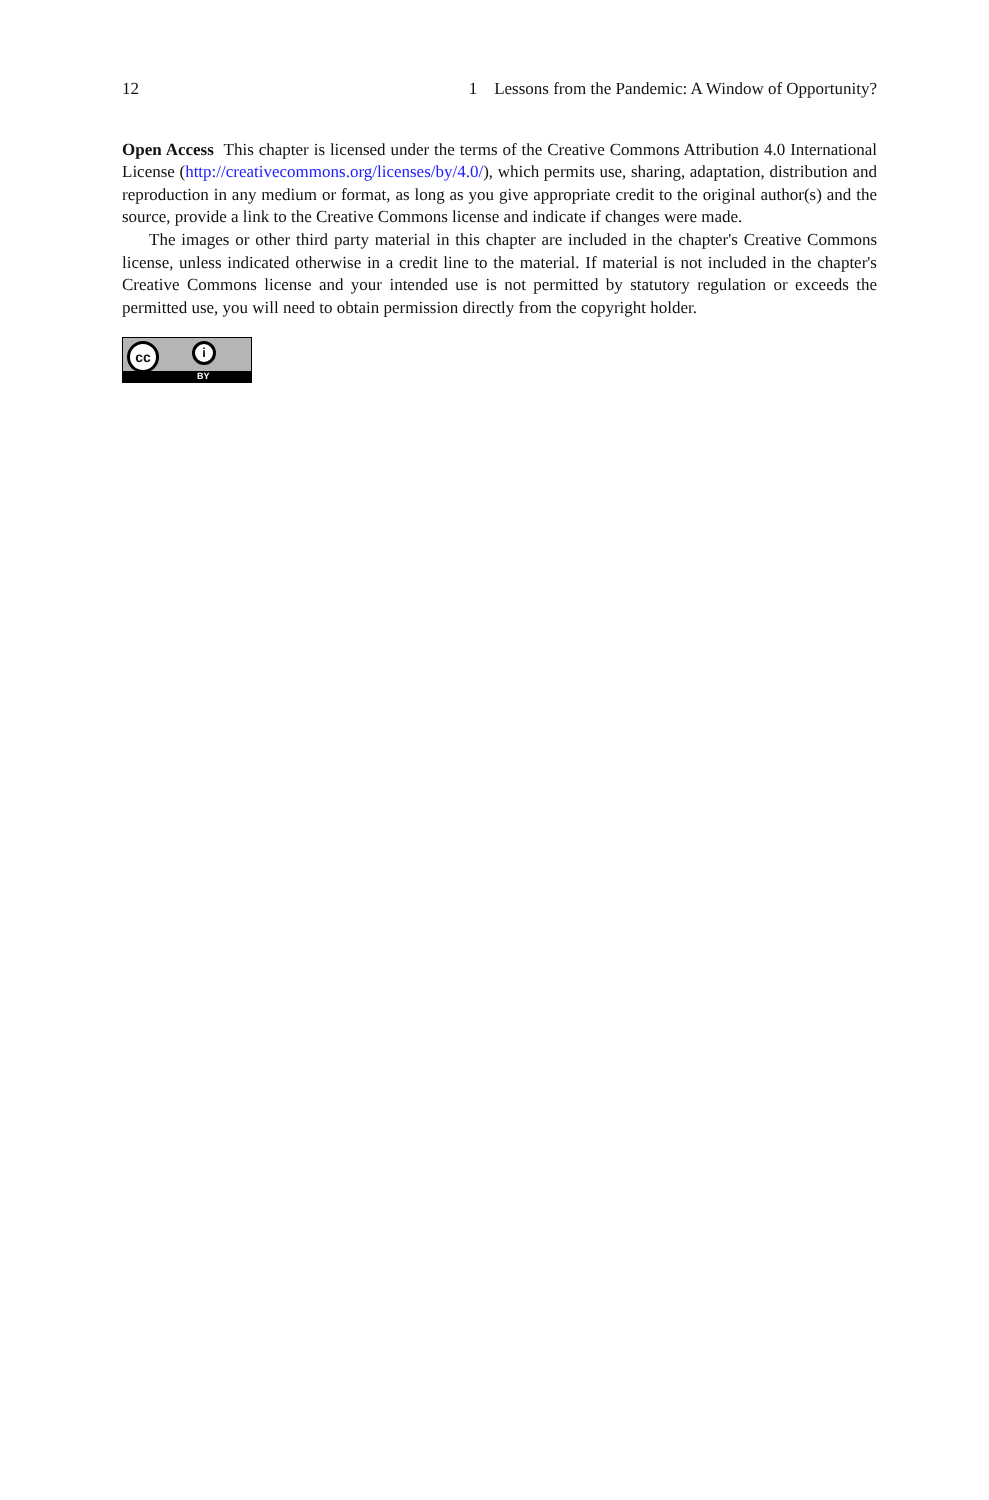12 1 Lessons from the Pandemic: A Window of Opportunity?
Open Access This chapter is licensed under the terms of the Creative Commons Attribution 4.0 International License (http://creativecommons.org/licenses/by/4.0/), which permits use, sharing, adaptation, distribution and reproduction in any medium or format, as long as you give appropriate credit to the original author(s) and the source, provide a link to the Creative Commons license and indicate if changes were made.
The images or other third party material in this chapter are included in the chapter's Creative Commons license, unless indicated otherwise in a credit line to the material. If material is not included in the chapter's Creative Commons license and your intended use is not permitted by statutory regulation or exceeds the permitted use, you will need to obtain permission directly from the copyright holder.
cc i
BY